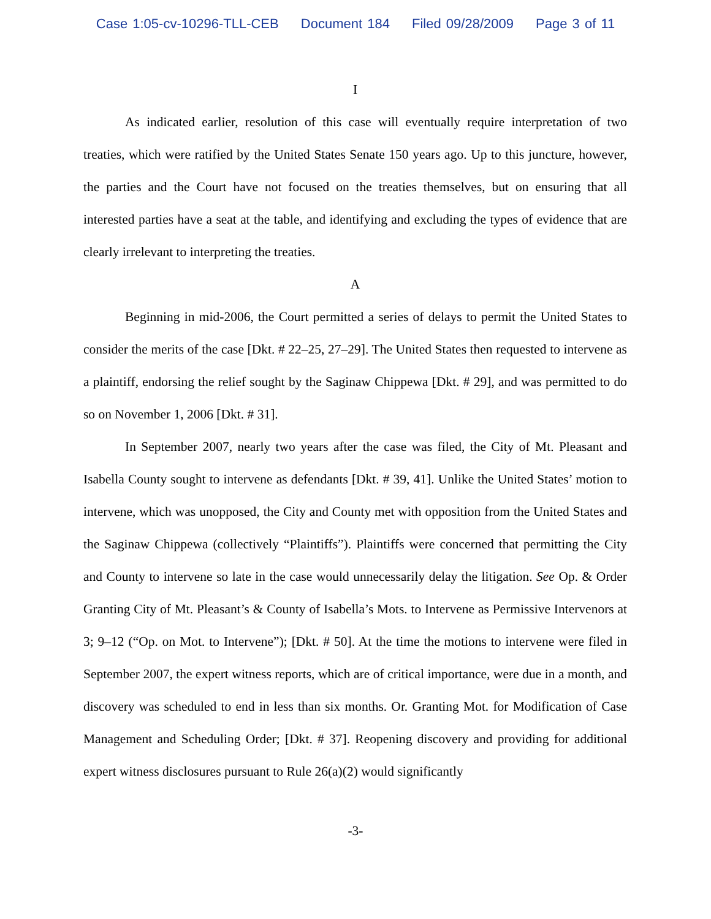Case 1:05-cv-10296-TLL-CEB Document 184 Filed 09/28/2009 Page 3 of 11
I
As indicated earlier, resolution of this case will eventually require interpretation of two treaties, which were ratified by the United States Senate 150 years ago. Up to this juncture, however, the parties and the Court have not focused on the treaties themselves, but on ensuring that all interested parties have a seat at the table, and identifying and excluding the types of evidence that are clearly irrelevant to interpreting the treaties.
A
Beginning in mid-2006, the Court permitted a series of delays to permit the United States to consider the merits of the case [Dkt. # 22–25, 27–29]. The United States then requested to intervene as a plaintiff, endorsing the relief sought by the Saginaw Chippewa [Dkt. # 29], and was permitted to do so on November 1, 2006 [Dkt. # 31].
In September 2007, nearly two years after the case was filed, the City of Mt. Pleasant and Isabella County sought to intervene as defendants [Dkt. # 39, 41]. Unlike the United States’ motion to intervene, which was unopposed, the City and County met with opposition from the United States and the Saginaw Chippewa (collectively “Plaintiffs”). Plaintiffs were concerned that permitting the City and County to intervene so late in the case would unnecessarily delay the litigation. See Op. & Order Granting City of Mt. Pleasant’s & County of Isabella’s Mots. to Intervene as Permissive Intervenors at 3; 9–12 (“Op. on Mot. to Intervene”); [Dkt. # 50]. At the time the motions to intervene were filed in September 2007, the expert witness reports, which are of critical importance, were due in a month, and discovery was scheduled to end in less than six months. Or. Granting Mot. for Modification of Case Management and Scheduling Order; [Dkt. # 37]. Reopening discovery and providing for additional expert witness disclosures pursuant to Rule 26(a)(2) would significantly
-3-